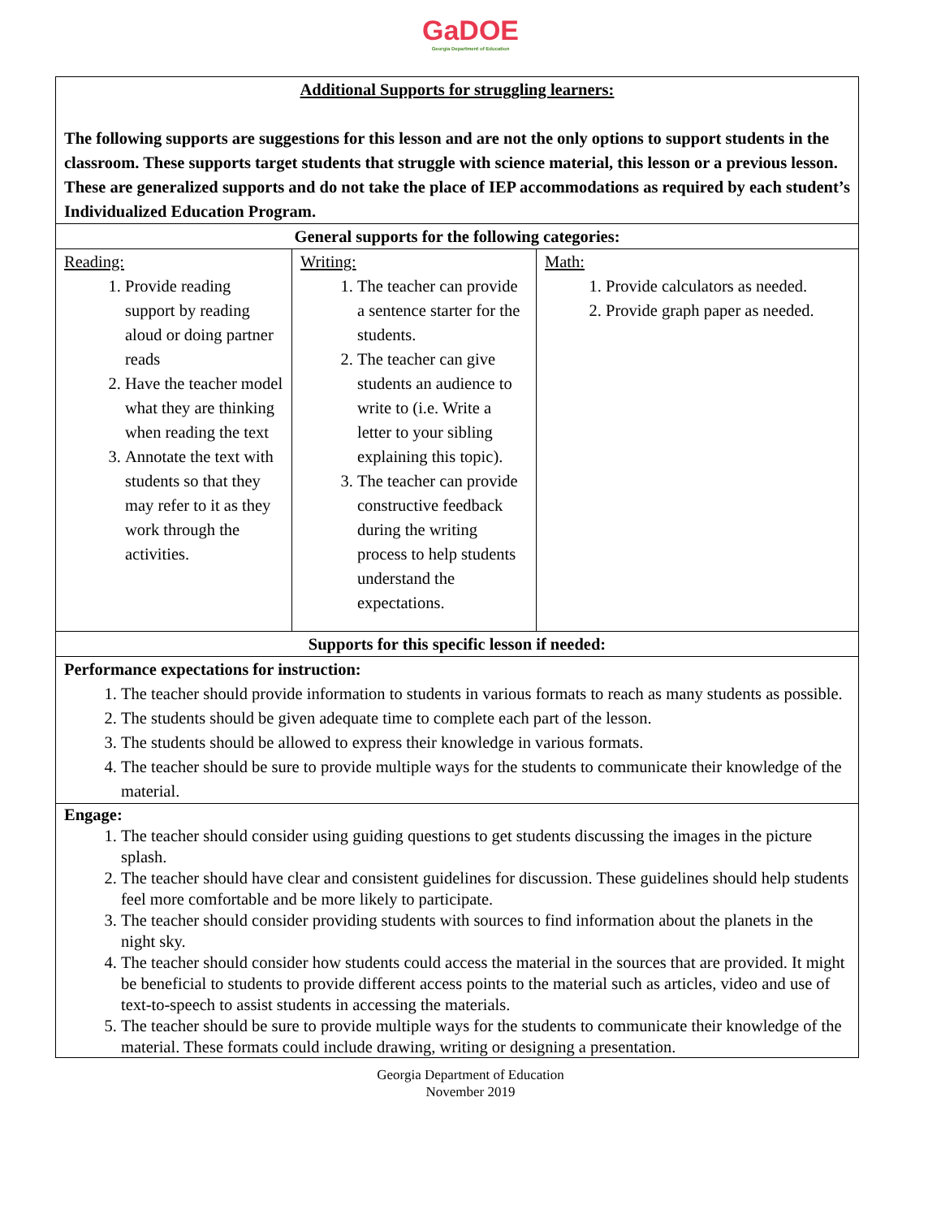GaDOE
Georgia Department of Education
| Additional Supports for struggling learners: The following supports are suggestions for this lesson and are not the only options to support students in the classroom. These supports target students that struggle with science material, this lesson or a previous lesson. These are generalized supports and do not take the place of IEP accommodations as required by each student’s Individualized Education Program. | | |
| General supports for the following categories: | | |
| Reading: 1. Provide reading support by reading aloud or doing partner reads 2. Have the teacher model what they are thinking when reading the text 3. Annotate the text with students so that they may refer to it as they work through the activities. | Writing: 1. The teacher can provide a sentence starter for the students. 2. The teacher can give students an audience to write to (i.e. Write a letter to your sibling explaining this topic). 3. The teacher can provide constructive feedback during the writing process to help students understand the expectations. | Math: 1. Provide calculators as needed. 2. Provide graph paper as needed. |
| Supports for this specific lesson if needed: | | |
| Performance expectations for instruction: 1. The teacher should provide information to students in various formats to reach as many students as possible. 2. The students should be given adequate time to complete each part of the lesson. 3. The students should be allowed to express their knowledge in various formats. 4. The teacher should be sure to provide multiple ways for the students to communicate their knowledge of the material. | | |
| Engage: 1. The teacher should consider using guiding questions to get students discussing the images in the picture splash. 2. The teacher should have clear and consistent guidelines for discussion. These guidelines should help students feel more comfortable and be more likely to participate. 3. The teacher should consider providing students with sources to find information about the planets in the night sky. 4. The teacher should consider how students could access the material in the sources that are provided. It might be beneficial to students to provide different access points to the material such as articles, video and use of text-to-speech to assist students in accessing the materials. 5. The teacher should be sure to provide multiple ways for the students to communicate their knowledge of the material. These formats could include drawing, writing or designing a presentation. | | |
Georgia Department of Education
November 2019